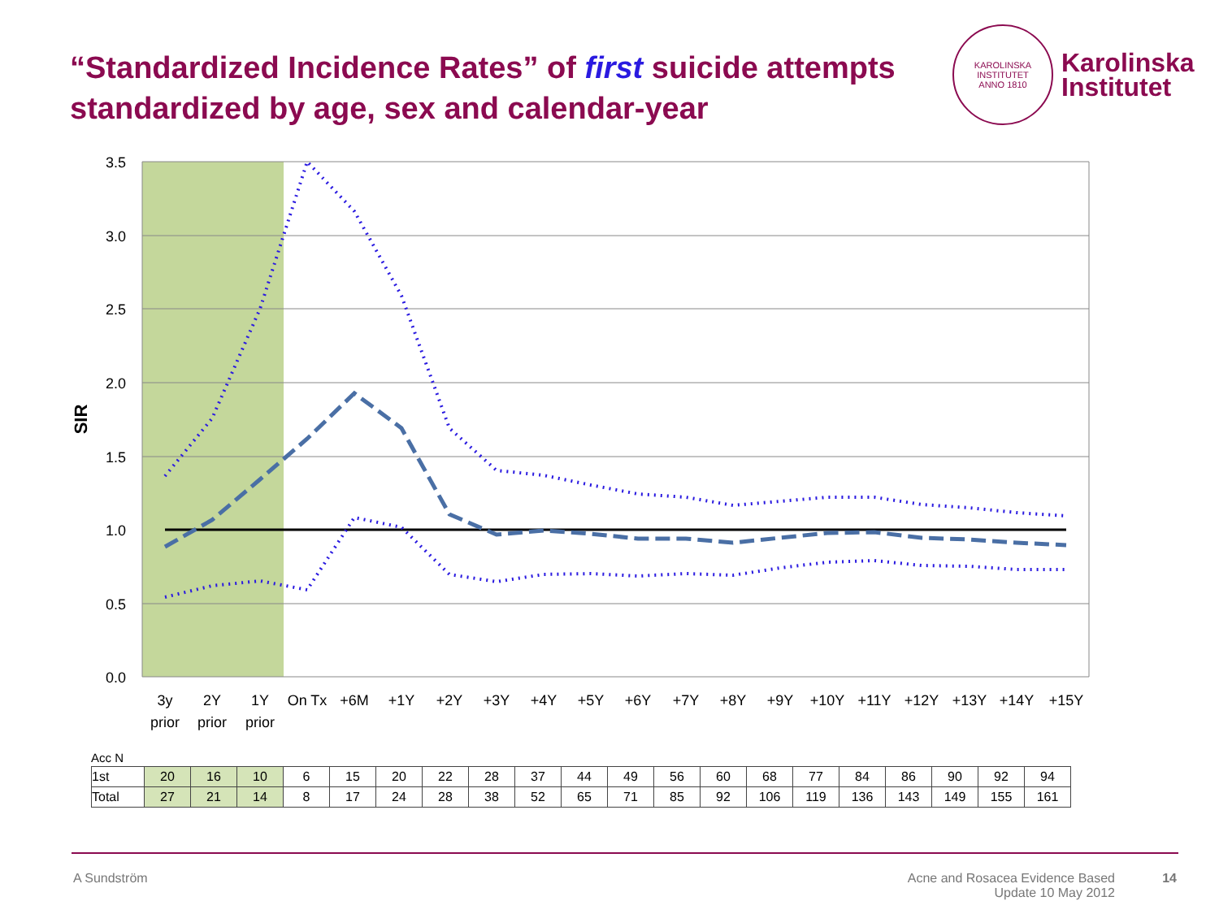“Standardized Incidence Rates” of first suicide attempts standardized by age, sex and calendar-year
KAROLINSKA INSTITUTET
ANNO 1810
Karolinska
Institutet
3.5
3.0
2.5
2.0
1.5
1.0
0.5
0.0
SIR
3y
prior
2Y
prior
1Y
prior
On Tx
+6M
+1Y
+2Y
+3Y
+4Y
+5Y
+6Y
+7Y
+8Y
+9Y
+10Y
+11Y
+12Y
+13Y
+14Y
+15Y
Acc N
| 1st | 20 | 16 | 10 | 6 | 15 | 20 | 22 | 28 | 37 | 44 | 49 | 56 | 60 | 68 | 77 | 84 | 86 | 90 | 92 | 94 |
| Total | 27 | 21 | 14 | 8 | 17 | 24 | 28 | 38 | 52 | 65 | 71 | 85 | 92 | 106 | 119 | 136 | 143 | 149 | 155 | 161 |
A Sundström
Acne and Rosacea Evidence Based
Update 10 May 2012
14